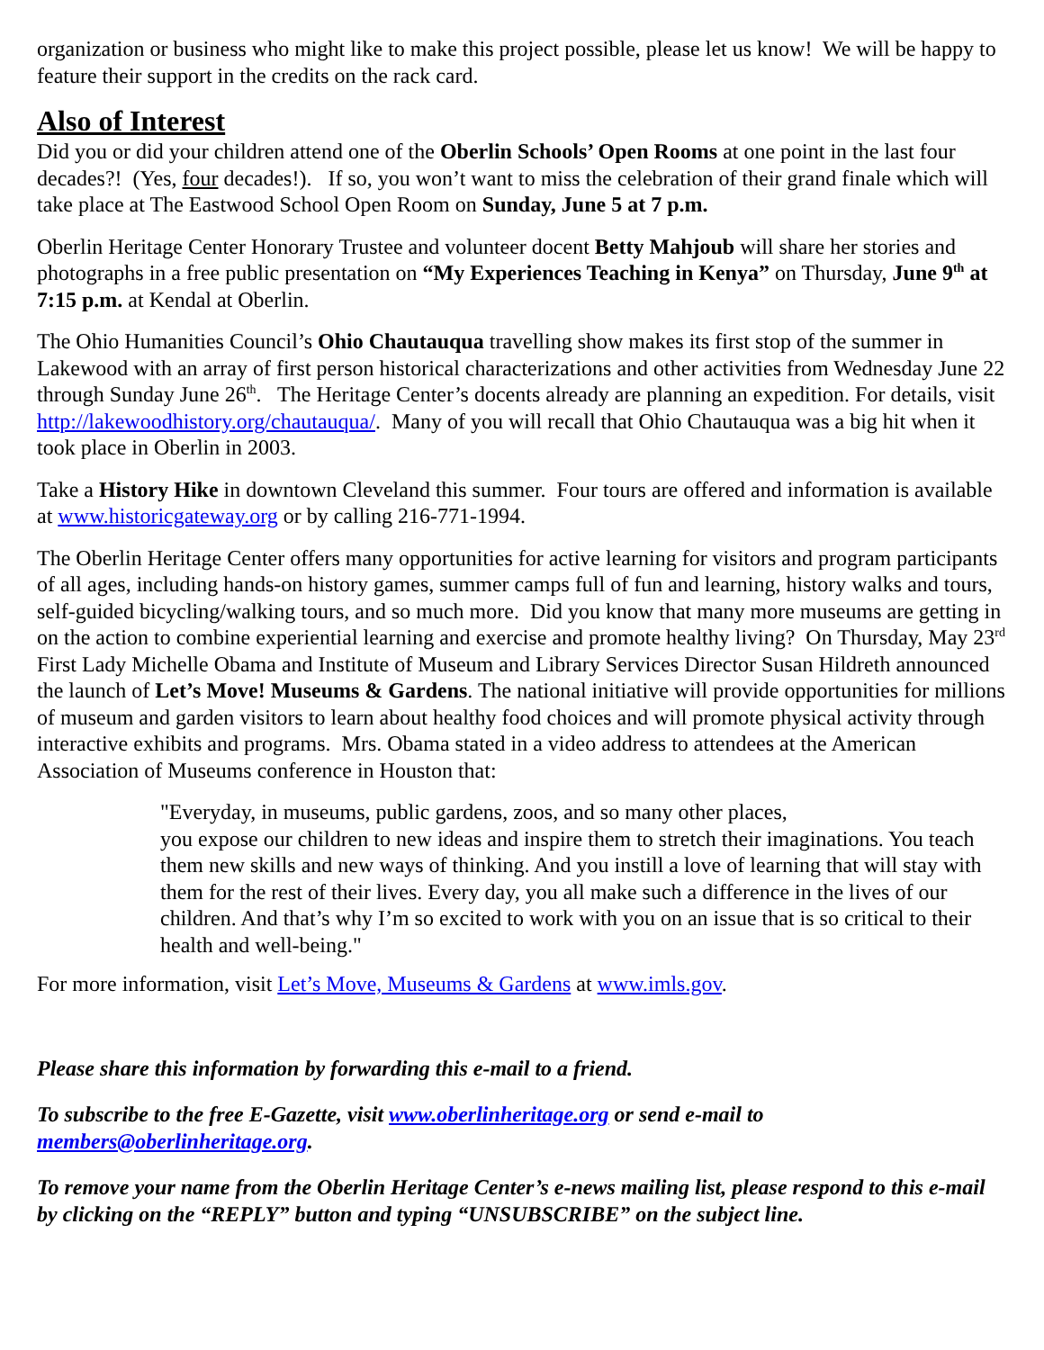organization or business who might like to make this project possible, please let us know! We will be happy to feature their support in the credits on the rack card.
Also of Interest
Did you or did your children attend one of the Oberlin Schools’ Open Rooms at one point in the last four decades?! (Yes, four decades!). If so, you won’t want to miss the celebration of their grand finale which will take place at The Eastwood School Open Room on Sunday, June 5 at 7 p.m.
Oberlin Heritage Center Honorary Trustee and volunteer docent Betty Mahjoub will share her stories and photographs in a free public presentation on “My Experiences Teaching in Kenya” on Thursday, June 9<sup>th</sup> at 7:15 p.m. at Kendal at Oberlin.
The Ohio Humanities Council’s Ohio Chautauqua travelling show makes its first stop of the summer in Lakewood with an array of first person historical characterizations and other activities from Wednesday June 22 through Sunday June 26<sup>th</sup>. The Heritage Center’s docents already are planning an expedition. For details, visit http://lakewoodhistory.org/chautauqua/. Many of you will recall that Ohio Chautauqua was a big hit when it took place in Oberlin in 2003.
Take a History Hike in downtown Cleveland this summer. Four tours are offered and information is available at www.historicgateway.org or by calling 216-771-1994.
The Oberlin Heritage Center offers many opportunities for active learning for visitors and program participants of all ages, including hands-on history games, summer camps full of fun and learning, history walks and tours, self-guided bicycling/walking tours, and so much more. Did you know that many more museums are getting in on the action to combine experiential learning and exercise and promote healthy living? On Thursday, May 23<sup>rd</sup> First Lady Michelle Obama and Institute of Museum and Library Services Director Susan Hildreth announced the launch of Let’s Move! Museums & Gardens. The national initiative will provide opportunities for millions of museum and garden visitors to learn about healthy food choices and will promote physical activity through interactive exhibits and programs. Mrs. Obama stated in a video address to attendees at the American Association of Museums conference in Houston that:
"Everyday, in museums, public gardens, zoos, and so many other places,
you expose our children to new ideas and inspire them to stretch their imaginations. You teach them new skills and new ways of thinking. And you instill a love of learning that will stay with them for the rest of their lives. Every day, you all make such a difference in the lives of our children. And that’s why I’m so excited to work with you on an issue that is so critical to their health and well-being."
For more information, visit Let’s Move, Museums & Gardens at www.imls.gov.
Please share this information by forwarding this e-mail to a friend.
To subscribe to the free E-Gazette, visit www.oberlinheritage.org or send e-mail to members@oberlinheritage.org.
To remove your name from the Oberlin Heritage Center’s e-news mailing list, please respond to this e-mail by clicking on the “REPLY” button and typing “UNSUBSCRIBE” on the subject line.